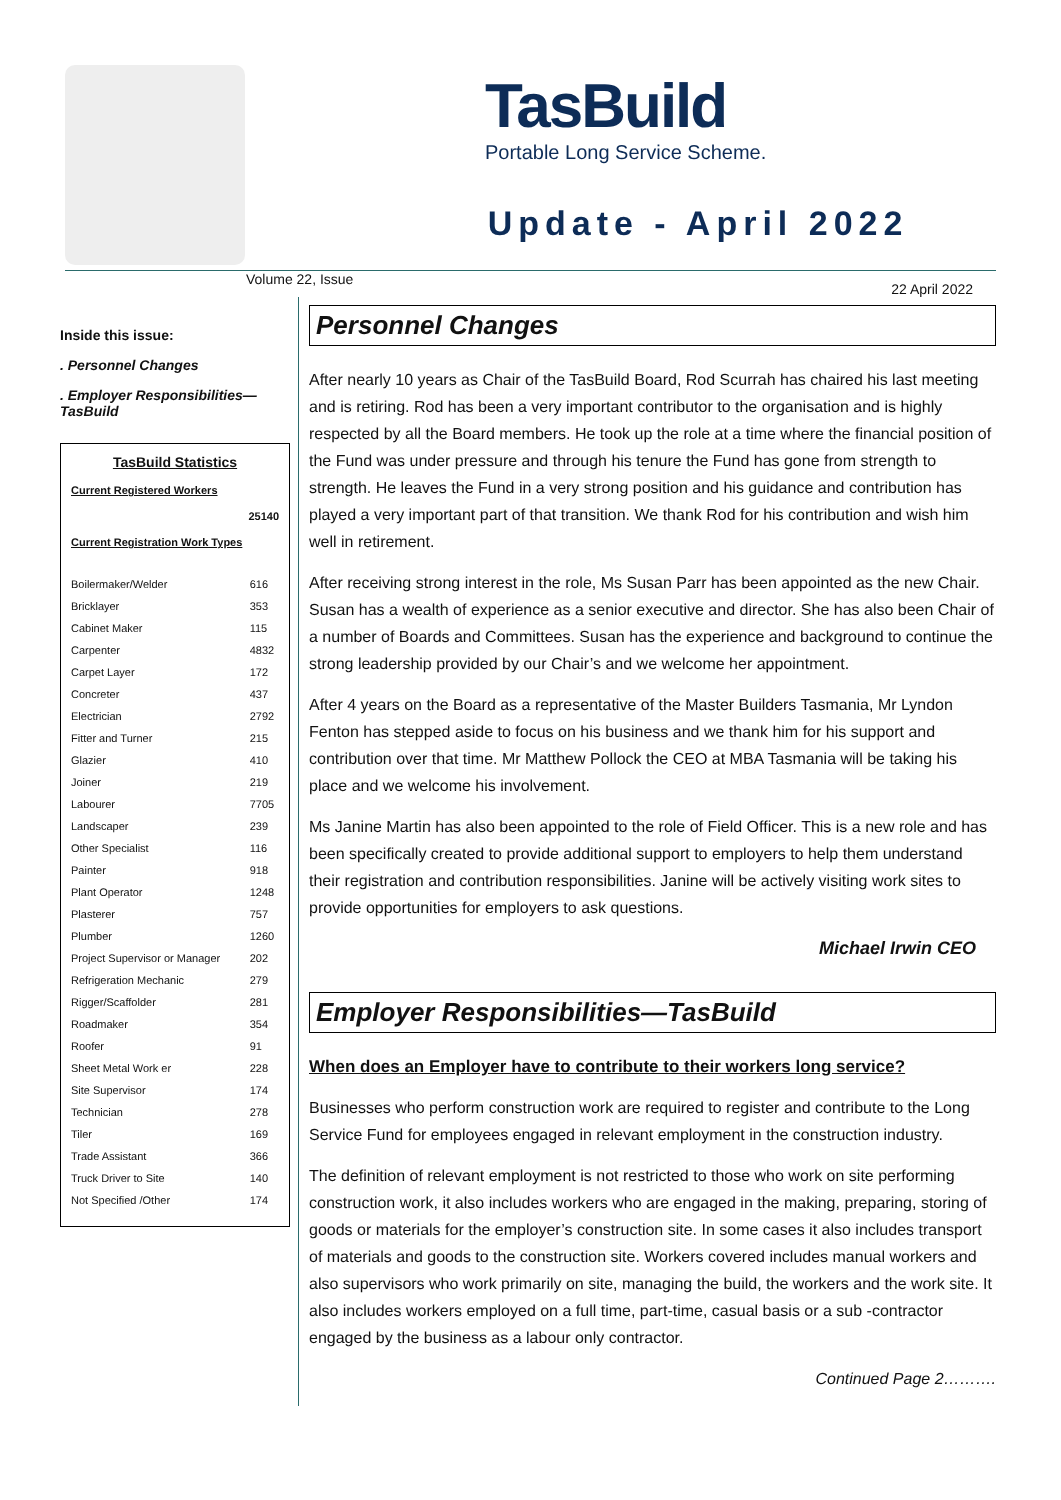TasBuild
Portable Long Service Scheme.
Update - April 2022
Volume 22, Issue 22 April 2022
Inside this issue:
. Personnel Changes
. Employer Responsibilities—
TasBuild
TasBuild Statistics
Current Registered Workers
25140
Current Registration Work Types
| Boilermaker/Welder | 616 |
| Bricklayer | 353 |
| Cabinet Maker | 115 |
| Carpenter | 4832 |
| Carpet Layer | 172 |
| Concreter | 437 |
| Electrician | 2792 |
| Fitter and Turner | 215 |
| Glazier | 410 |
| Joiner | 219 |
| Labourer | 7705 |
| Landscaper | 239 |
| Other Specialist | 116 |
| Painter | 918 |
| Plant Operator | 1248 |
| Plasterer | 757 |
| Plumber | 1260 |
| Project Supervisor or Manager | 202 |
| Refrigeration Mechanic | 279 |
| Rigger/Scaffolder | 281 |
| Roadmaker | 354 |
| Roofer | 91 |
| Sheet Metal Work er | 228 |
| Site Supervisor | 174 |
| Technician | 278 |
| Tiler | 169 |
| Trade Assistant | 366 |
| Truck Driver to Site | 140 |
| Not Specified /Other | 174 |
Personnel Changes
After nearly 10 years as Chair of the TasBuild Board, Rod Scurrah has chaired his last meeting and is retiring. Rod has been a very important contributor to the organisation and is highly respected by all the Board members. He took up the role at a time where the financial position of the Fund was under pressure and through his tenure the Fund has gone from strength to strength. He leaves the Fund in a very strong position and his guidance and contribution has played a very important part of that transition. We thank Rod for his contribution and wish him well in retirement.
After receiving strong interest in the role, Ms Susan Parr has been appointed as the new Chair. Susan has a wealth of experience as a senior executive and director. She has also been Chair of a number of Boards and Committees. Susan has the experience and background to continue the strong leadership provided by our Chair’s and we welcome her appointment.
After 4 years on the Board as a representative of the Master Builders Tasmania, Mr Lyndon Fenton has stepped aside to focus on his business and we thank him for his support and contribution over that time. Mr Matthew Pollock the CEO at MBA Tasmania will be taking his place and we welcome his involvement.
Ms Janine Martin has also been appointed to the role of Field Officer. This is a new role and has been specifically created to provide additional support to employers to help them understand their registration and contribution responsibilities. Janine will be actively visiting work sites to provide opportunities for employers to ask questions.
Michael Irwin CEO
Employer Responsibilities—TasBuild
When does an Employer have to contribute to their workers long service?
Businesses who perform construction work are required to register and contribute to the Long Service Fund for employees engaged in relevant employment in the construction industry.
The definition of relevant employment is not restricted to those who work on site performing construction work, it also includes workers who are engaged in the making, preparing, storing of goods or materials for the employer’s construction site. In some cases it also includes transport of materials and goods to the construction site. Workers covered includes manual workers and also supervisors who work primarily on site, managing the build, the workers and the work site. It also includes workers employed on a full time, part-time, casual basis or a sub -contractor engaged by the business as a labour only contractor.
Continued Page 2……….